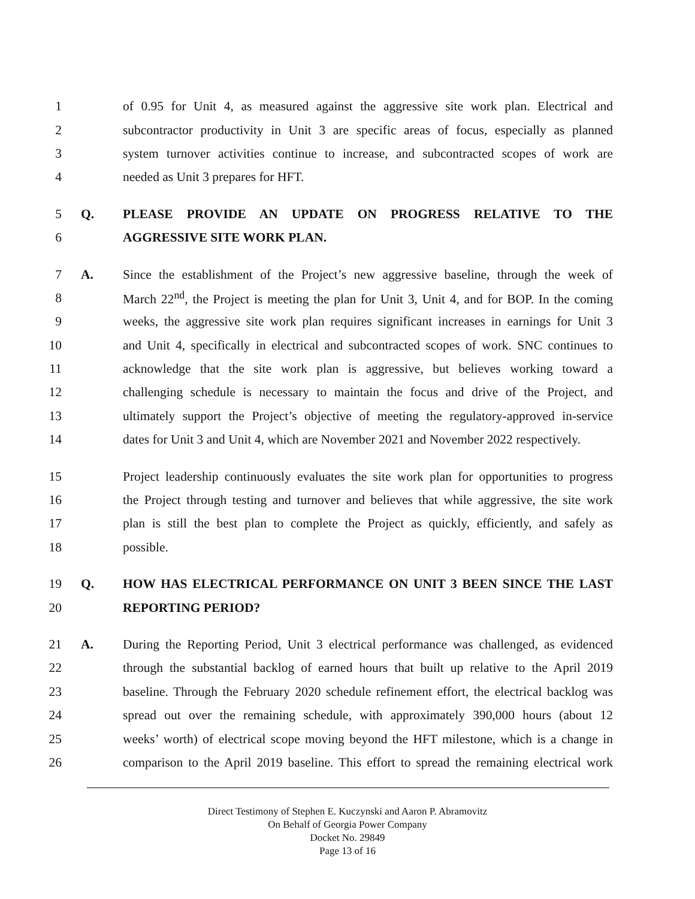1 of 0.95 for Unit 4, as measured against the aggressive site work plan. Electrical and
2 subcontractor productivity in Unit 3 are specific areas of focus, especially as planned
3 system turnover activities continue to increase, and subcontracted scopes of work are
4 needed as Unit 3 prepares for HFT.
5 Q. PLEASE PROVIDE AN UPDATE ON PROGRESS RELATIVE TO THE
6 AGGRESSIVE SITE WORK PLAN.
7 A. Since the establishment of the Project’s new aggressive baseline, through the week of
8 March 22<sup>nd</sup>, the Project is meeting the plan for Unit 3, Unit 4, and for BOP. In the coming
9 weeks, the aggressive site work plan requires significant increases in earnings for Unit 3
10 and Unit 4, specifically in electrical and subcontracted scopes of work. SNC continues to
11 acknowledge that the site work plan is aggressive, but believes working toward a
12 challenging schedule is necessary to maintain the focus and drive of the Project, and
13 ultimately support the Project’s objective of meeting the regulatory-approved in-service
14 dates for Unit 3 and Unit 4, which are November 2021 and November 2022 respectively.
15 Project leadership continuously evaluates the site work plan for opportunities to progress
16 the Project through testing and turnover and believes that while aggressive, the site work
17 plan is still the best plan to complete the Project as quickly, efficiently, and safely as
18 possible.
19 Q. HOW HAS ELECTRICAL PERFORMANCE ON UNIT 3 BEEN SINCE THE LAST
20 REPORTING PERIOD?
21 A. During the Reporting Period, Unit 3 electrical performance was challenged, as evidenced
22 through the substantial backlog of earned hours that built up relative to the April 2019
23 baseline. Through the February 2020 schedule refinement effort, the electrical backlog was
24 spread out over the remaining schedule, with approximately 390,000 hours (about 12
25 weeks’ worth) of electrical scope moving beyond the HFT milestone, which is a change in
26 comparison to the April 2019 baseline. This effort to spread the remaining electrical work
Direct Testimony of Stephen E. Kuczynski and Aaron P. Abramovitz
On Behalf of Georgia Power Company
Docket No. 29849
Page 13 of 16